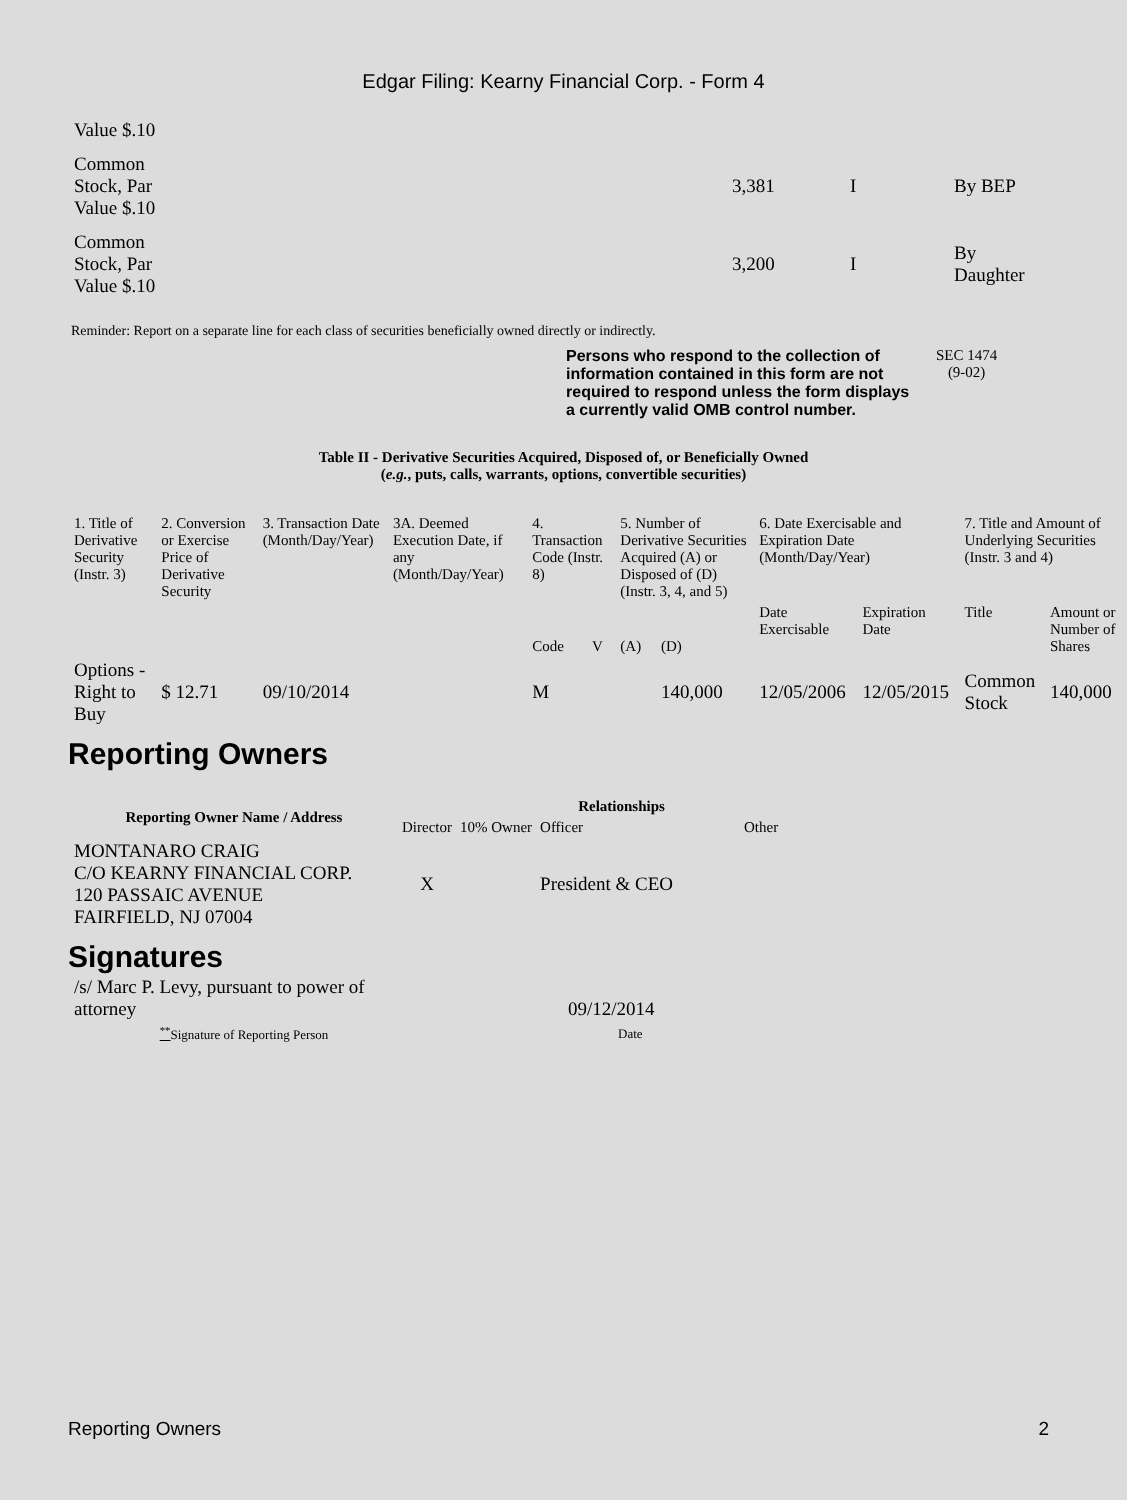Edgar Filing: Kearny Financial Corp. - Form 4
| Value $.10 | | | |
| Common Stock, Par Value $.10 | 3,381 | I | By BEP |
| Common Stock, Par Value $.10 | 3,200 | I | By Daughter |
Reminder: Report on a separate line for each class of securities beneficially owned directly or indirectly.
Persons who respond to the collection of information contained in this form are not required to respond unless the form displays a currently valid OMB control number.
SEC 1474
(9-02)
Table II - Derivative Securities Acquired, Disposed of, or Beneficially Owned
(e.g., puts, calls, warrants, options, convertible securities)
| 1. Title of Derivative Security (Instr. 3) | 2. Conversion or Exercise Price of Derivative Security | 3. Transaction Date (Month/Day/Year) | 3A. Deemed Execution Date, if any (Month/Day/Year) | 4. Transaction Code (Instr. 8) | | 5. Number of Derivative Securities Acquired (A) or Disposed of (D) (Instr. 3, 4, and 5) | | 6. Date Exercisable and Expiration Date (Month/Day/Year) | | 7. Title and Amount of Underlying Securities (Instr. 3 and 4) | |
| | | | | Code | V | (A) | (D) | Date Exercisable | Expiration Date | Title | Amount or Number of Shares |
| Options - Right to Buy | $ 12.71 | 09/10/2014 | | M | | | 140,000 | 12/05/2006 | 12/05/2015 | Common Stock | 140,000 |
Reporting Owners
| Reporting Owner Name / Address | Relationships | | | |
| --- | --- | --- | --- | --- |
| | Director | 10% Owner | Officer | Other |
| MONTANARO CRAIG C/O KEARNY FINANCIAL CORP. 120 PASSAIC AVENUE FAIRFIELD, NJ 07004 | X | | President & CEO | |
Signatures
| /s/ Marc P. Levy, pursuant to power of attorney | 09/12/2014 |
| <sup>**</sup> Signature of Reporting Person | Date |
Reporting Owners 2